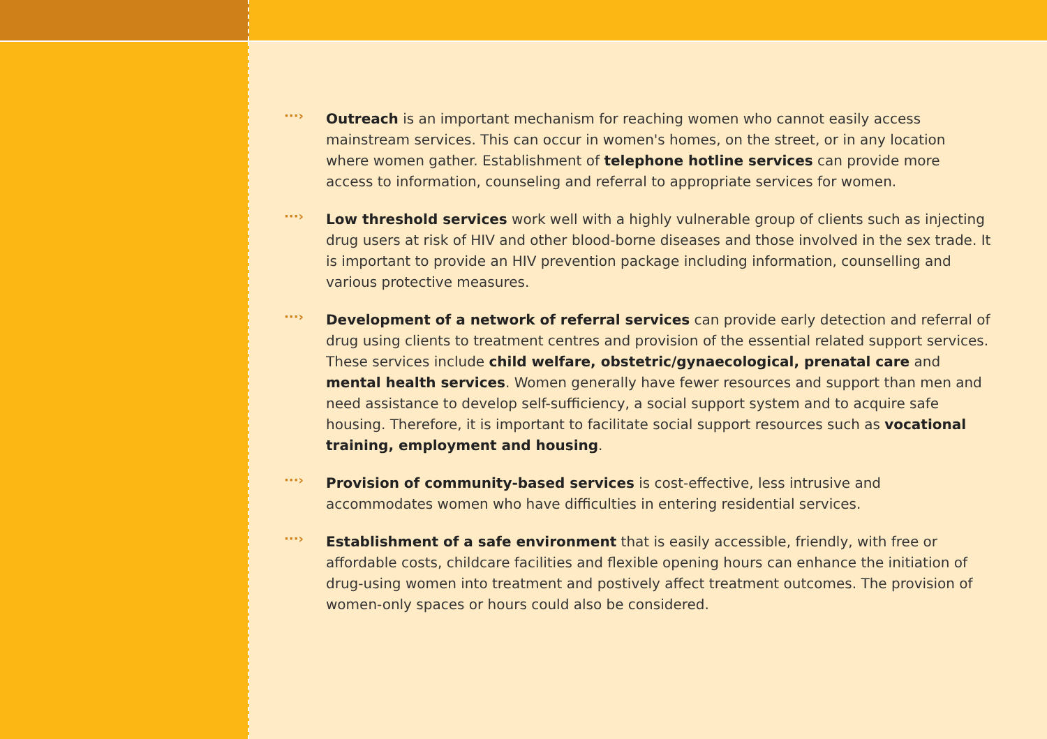···›
Outreach is an important mechanism for reaching women who cannot easily access mainstream services. This can occur in women's homes, on the street, or in any location where women gather. Establishment of telephone hotline services can provide more access to information, counseling and referral to appropriate services for women.
···›
Low threshold services work well with a highly vulnerable group of clients such as injecting drug users at risk of HIV and other blood-borne diseases and those involved in the sex trade. It is important to provide an HIV prevention package including information, counselling and various protective measures.
···›
Development of a network of referral services can provide early detection and referral of drug using clients to treatment centres and provision of the essential related support services. These services include child welfare, obstetric/gynaecological, prenatal care and mental health services. Women generally have fewer resources and support than men and need assistance to develop self-sufficiency, a social support system and to acquire safe housing. Therefore, it is important to facilitate social support resources such as vocational training, employment and housing.
···›
Provision of community-based services is cost-effective, less intrusive and accommodates women who have difficulties in entering residential services.
···›
Establishment of a safe environment that is easily accessible, friendly, with free or affordable costs, childcare facilities and flexible opening hours can enhance the initiation of drug-using women into treatment and postively affect treatment outcomes. The provision of women-only spaces or hours could also be considered.